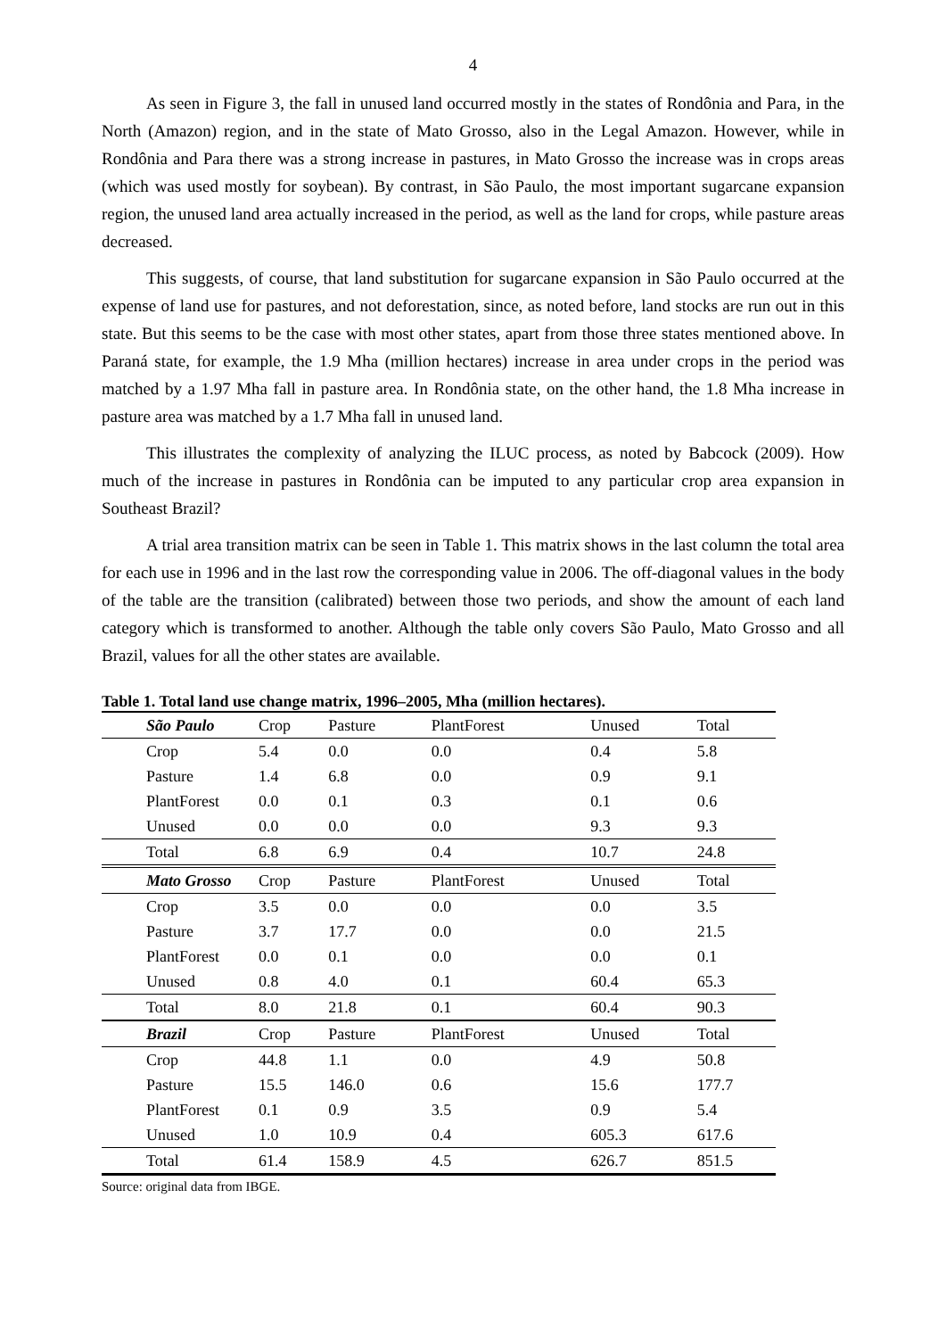4
As seen in Figure 3, the fall in unused land occurred mostly in the states of Rondônia and Para, in the North (Amazon) region, and in the state of Mato Grosso, also in the Legal Amazon. However, while in Rondônia and Para there was a strong increase in pastures, in Mato Grosso the increase was in crops areas (which was used mostly for soybean). By contrast, in São Paulo, the most important sugarcane expansion region, the unused land area actually increased in the period, as well as the land for crops, while pasture areas decreased.
This suggests, of course, that land substitution for sugarcane expansion in São Paulo occurred at the expense of land use for pastures, and not deforestation, since, as noted before, land stocks are run out in this state. But this seems to be the case with most other states, apart from those three states mentioned above. In Paraná state, for example, the 1.9 Mha (million hectares) increase in area under crops in the period was matched by a 1.97 Mha fall in pasture area. In Rondônia state, on the other hand, the 1.8 Mha increase in pasture area was matched by a 1.7 Mha fall in unused land.
This illustrates the complexity of analyzing the ILUC process, as noted by Babcock (2009). How much of the increase in pastures in Rondônia can be imputed to any particular crop area expansion in Southeast Brazil?
A trial area transition matrix can be seen in Table 1. This matrix shows in the last column the total area for each use in 1996 and in the last row the corresponding value in 2006. The off-diagonal values in the body of the table are the transition (calibrated) between those two periods, and show the amount of each land category which is transformed to another. Although the table only covers São Paulo, Mato Grosso and all Brazil, values for all the other states are available.
Table 1. Total land use change matrix, 1996–2005, Mha (million hectares).
| São Paulo | Crop | Pasture | PlantForest | Unused | Total |
| --- | --- | --- | --- | --- | --- |
| Crop | 5.4 | 0.0 | 0.0 | 0.4 | 5.8 |
| Pasture | 1.4 | 6.8 | 0.0 | 0.9 | 9.1 |
| PlantForest | 0.0 | 0.1 | 0.3 | 0.1 | 0.6 |
| Unused | 0.0 | 0.0 | 0.0 | 9.3 | 9.3 |
| Total | 6.8 | 6.9 | 0.4 | 10.7 | 24.8 |
| Mato Grosso | Crop | Pasture | PlantForest | Unused | Total |
| Crop | 3.5 | 0.0 | 0.0 | 0.0 | 3.5 |
| Pasture | 3.7 | 17.7 | 0.0 | 0.0 | 21.5 |
| PlantForest | 0.0 | 0.1 | 0.0 | 0.0 | 0.1 |
| Unused | 0.8 | 4.0 | 0.1 | 60.4 | 65.3 |
| Total | 8.0 | 21.8 | 0.1 | 60.4 | 90.3 |
| Brazil | Crop | Pasture | PlantForest | Unused | Total |
| Crop | 44.8 | 1.1 | 0.0 | 4.9 | 50.8 |
| Pasture | 15.5 | 146.0 | 0.6 | 15.6 | 177.7 |
| PlantForest | 0.1 | 0.9 | 3.5 | 0.9 | 5.4 |
| Unused | 1.0 | 10.9 | 0.4 | 605.3 | 617.6 |
| Total | 61.4 | 158.9 | 4.5 | 626.7 | 851.5 |
Source: original data from IBGE.